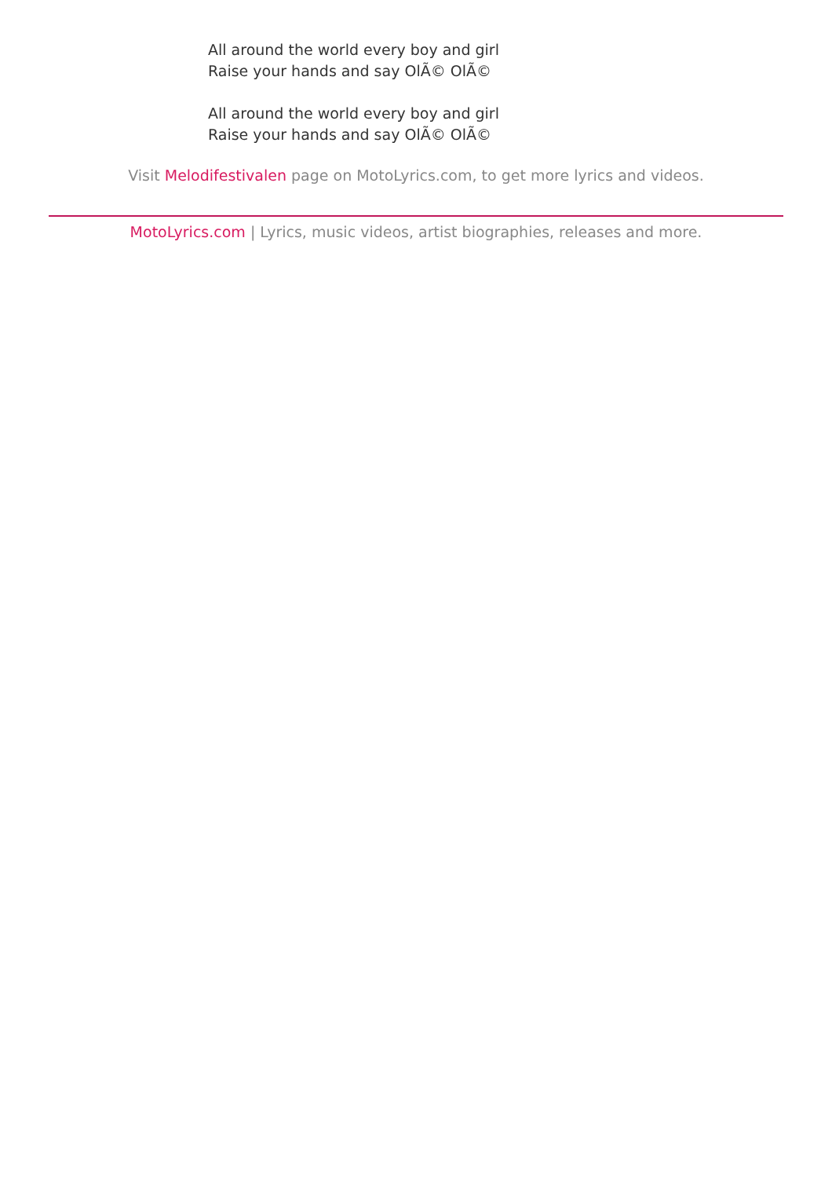All around the world every boy and girl
Raise your hands and say OlÃ© OlÃ©
All around the world every boy and girl
Raise your hands and say OlÃ© OlÃ©
Visit Melodifestivalen page on MotoLyrics.com, to get more lyrics and videos.
MotoLyrics.com | Lyrics, music videos, artist biographies, releases and more.